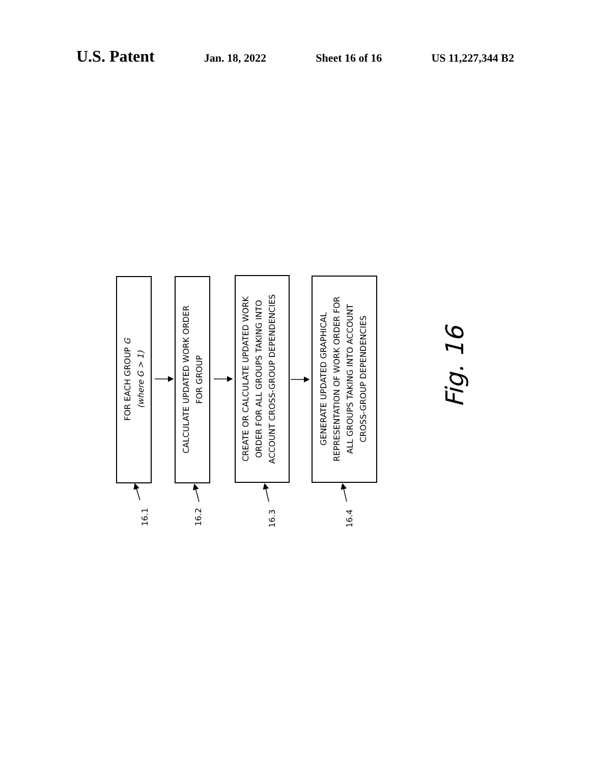U.S. Patent Jan. 18, 2022 Sheet 16 of 16 US 11,227,344 B2
FOR EACH GROUP G
(where G > 1)
CALCULATE UPDATED WORK ORDER
FOR GROUP
CREATE OR CALCULATE UPDATED WORK
ORDER FOR ALL GROUPS TAKING INTO
ACCOUNT CROSS-GROUP DEPENDENCIES
GENERATE UPDATED GRAPHICAL
REPRESENTATION OF WORK ORDER FOR
ALL GROUPS TAKING INTO ACCOUNT
CROSS-GROUP DEPENDENCIES
16.1
16.2
16.3
16.4
Fig. 16